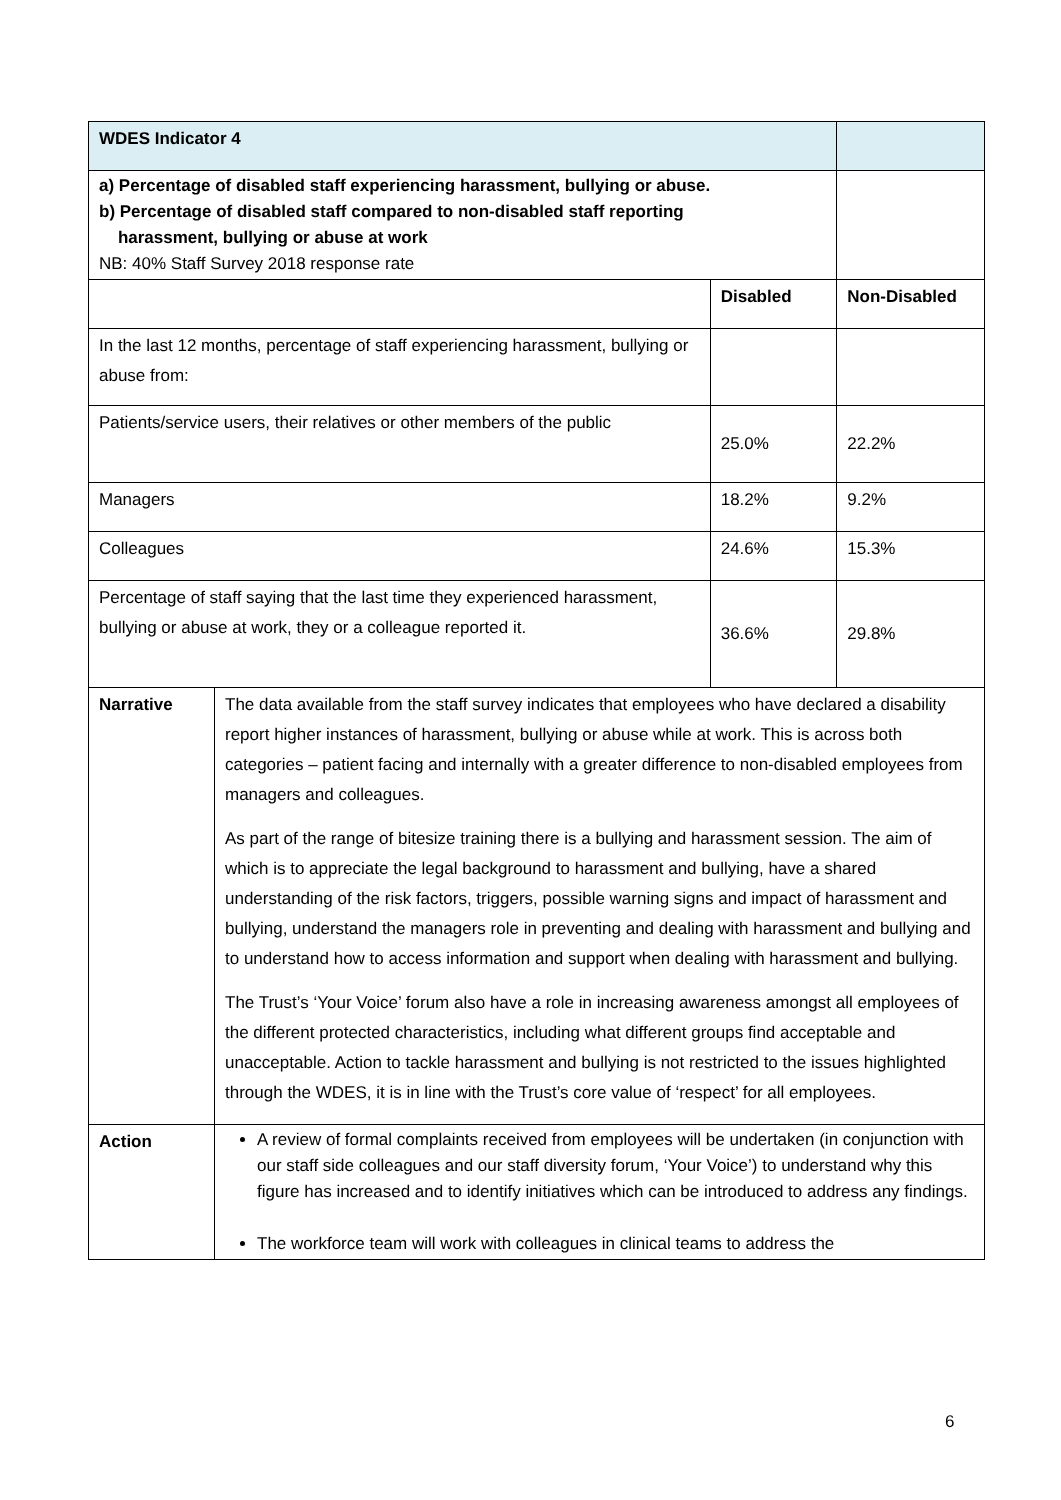| WDES Indicator 4 | | | |
| a) Percentage of disabled staff experiencing harassment, bullying or abuse. b) Percentage of disabled staff compared to non-disabled staff reporting harassment, bullying or abuse at work NB: 40% Staff Survey 2018 response rate | | | |
| | | Disabled | Non-Disabled |
| In the last 12 months, percentage of staff experiencing harassment, bullying or abuse from: | | | |
| Patients/service users, their relatives or other members of the public | | 25.0% | 22.2% |
| Managers | | 18.2% | 9.2% |
| Colleagues | | 24.6% | 15.3% |
| Percentage of staff saying that the last time they experienced harassment, bullying or abuse at work, they or a colleague reported it. | | 36.6% | 29.8% |
| Narrative | The data available from the staff survey indicates that employees who have declared a disability report higher instances of harassment, bullying or abuse while at work. This is across both categories – patient facing and internally with a greater difference to non-disabled employees from managers and colleagues. As part of the range of bitesize training there is a bullying and harassment session. The aim of which is to appreciate the legal background to harassment and bullying, have a shared understanding of the risk factors, triggers, possible warning signs and impact of harassment and bullying, understand the managers role in preventing and dealing with harassment and bullying and to understand how to access information and support when dealing with harassment and bullying. The Trust’s ‘Your Voice’ forum also have a role in increasing awareness amongst all employees of the different protected characteristics, including what different groups find acceptable and unacceptable. Action to tackle harassment and bullying is not restricted to the issues highlighted through the WDES, it is in line with the Trust’s core value of ‘respect’ for all employees. | | |
| Action | A review of formal complaints received from employees will be undertaken (in conjunction with our staff side colleagues and our staff diversity forum, ‘Your Voice’) to understand why this figure has increased and to identify initiatives which can be introduced to address any findings. The workforce team will work with colleagues in clinical teams to address the | | |
6